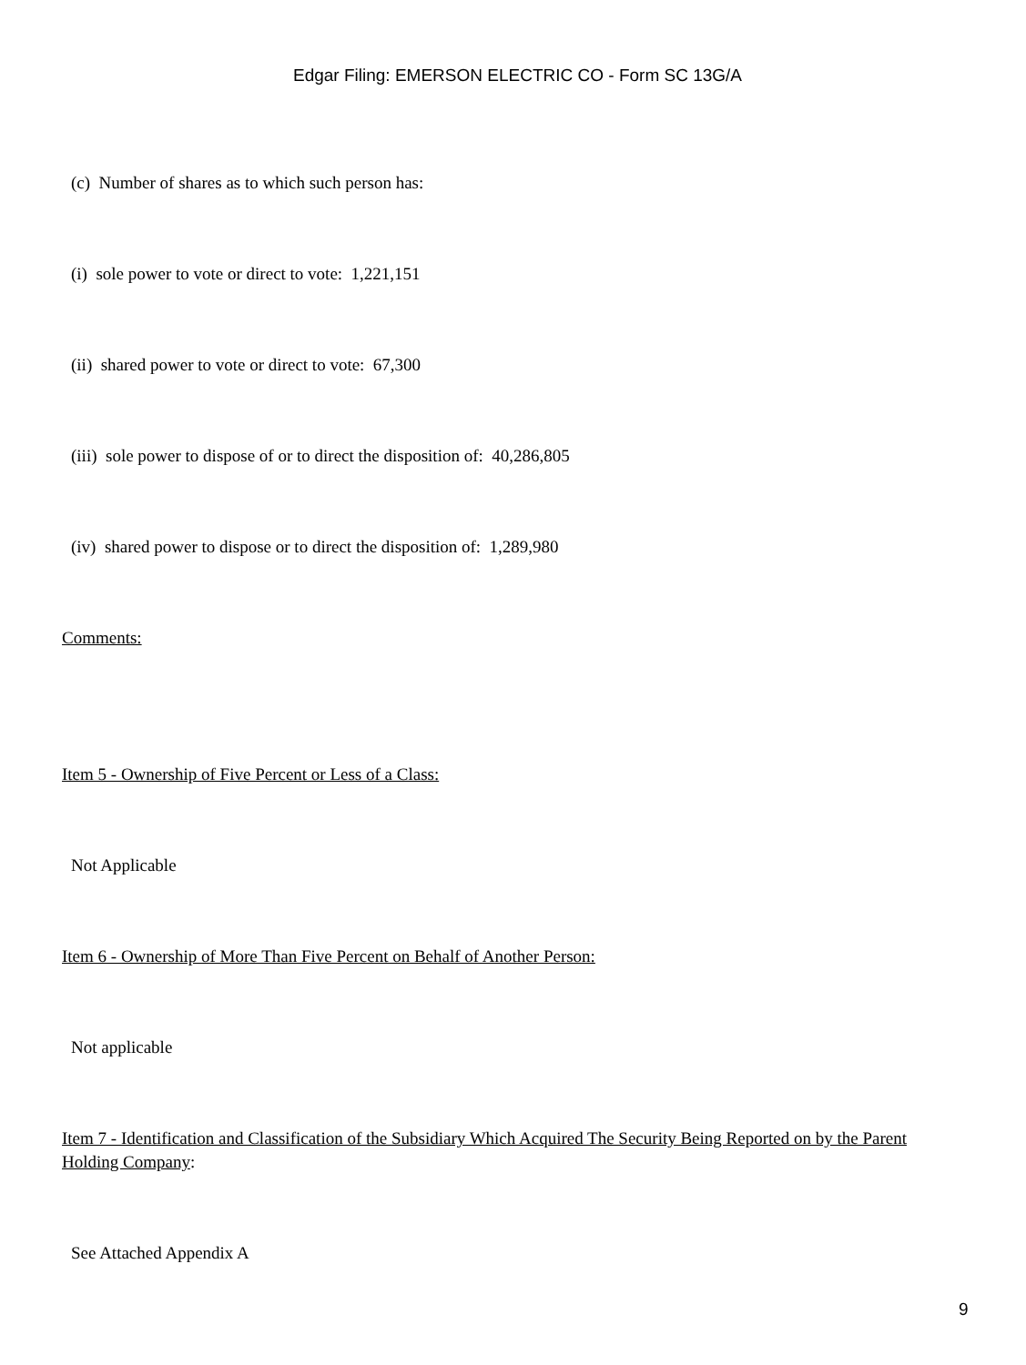Edgar Filing: EMERSON ELECTRIC CO - Form SC 13G/A
(c) Number of shares as to which such person has:
(i) sole power to vote or direct to vote: 1,221,151
(ii) shared power to vote or direct to vote: 67,300
(iii) sole power to dispose of or to direct the disposition of: 40,286,805
(iv) shared power to dispose or to direct the disposition of: 1,289,980
Comments:
Item 5 - Ownership of Five Percent or Less of a Class:
Not Applicable
Item 6 - Ownership of More Than Five Percent on Behalf of Another Person:
Not applicable
Item 7 - Identification and Classification of the Subsidiary Which Acquired The Security Being Reported on by the Parent Holding Company:
See Attached Appendix A
9